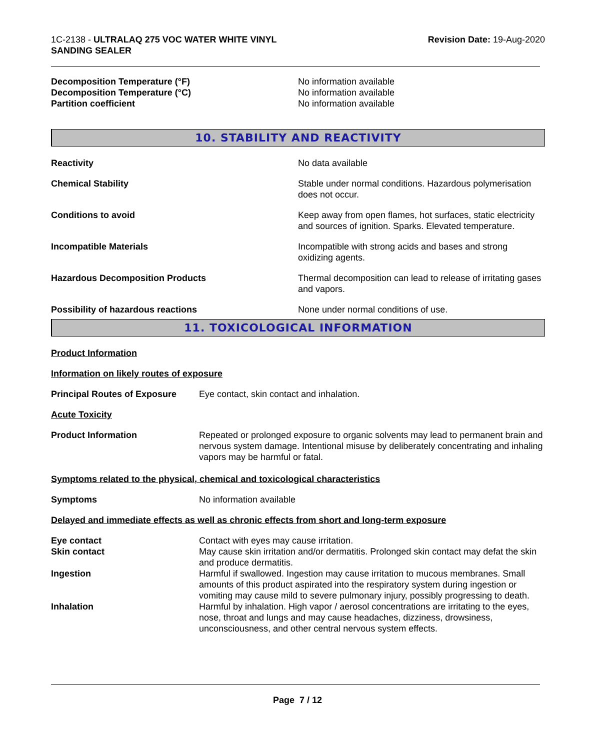1C-2138 - ULTRALAQ 275 VOC WATER WHITE VINYL
SANDING SEALER
Revision Date: 19-Aug-2020
Decomposition Temperature (°F) No information available
Decomposition Temperature (°C) No information available
Partition coefficient No information available
10. STABILITY AND REACTIVITY
Reactivity No data available
Chemical Stability Stable under normal conditions. Hazardous polymerisation does not occur.
Conditions to avoid Keep away from open flames, hot surfaces, static electricity and sources of ignition. Sparks. Elevated temperature.
Incompatible Materials Incompatible with strong acids and bases and strong oxidizing agents.
Hazardous Decomposition Products Thermal decomposition can lead to release of irritating gases and vapors.
Possibility of hazardous reactions None under normal conditions of use.
11. TOXICOLOGICAL INFORMATION
Product Information
Information on likely routes of exposure
Principal Routes of Exposure
Eye contact, skin contact and inhalation.
Acute Toxicity
Product Information Repeated or prolonged exposure to organic solvents may lead to permanent brain and nervous system damage. Intentional misuse by deliberately concentrating and inhaling vapors may be harmful or fatal.
Symptoms related to the physical, chemical and toxicological characteristics
Symptoms No information available
Delayed and immediate effects as well as chronic effects from short and long-term exposure
Eye contact Contact with eyes may cause irritation.
Skin contact May cause skin irritation and/or dermatitis. Prolonged skin contact may defat the skin and produce dermatitis.
Ingestion Harmful if swallowed. Ingestion may cause irritation to mucous membranes. Small amounts of this product aspirated into the respiratory system during ingestion or vomiting may cause mild to severe pulmonary injury, possibly progressing to death.
Inhalation Harmful by inhalation. High vapor / aerosol concentrations are irritating to the eyes, nose, throat and lungs and may cause headaches, dizziness, drowsiness, unconsciousness, and other central nervous system effects.
Page 7 / 12